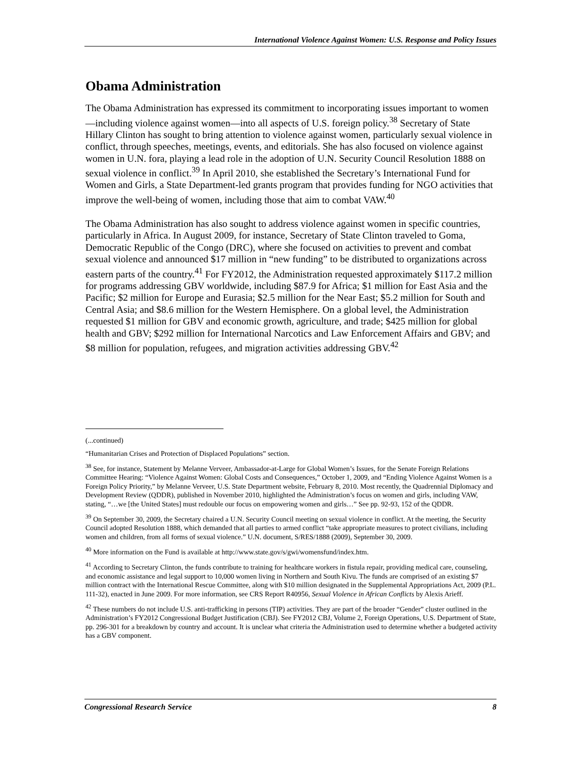International Violence Against Women: U.S. Response and Policy Issues
Obama Administration
The Obama Administration has expressed its commitment to incorporating issues important to women—including violence against women—into all aspects of U.S. foreign policy.<sup>38</sup> Secretary of State Hillary Clinton has sought to bring attention to violence against women, particularly sexual violence in conflict, through speeches, meetings, events, and editorials. She has also focused on violence against women in U.N. fora, playing a lead role in the adoption of U.N. Security Council Resolution 1888 on sexual violence in conflict.<sup>39</sup> In April 2010, she established the Secretary’s International Fund for Women and Girls, a State Department-led grants program that provides funding for NGO activities that improve the well-being of women, including those that aim to combat VAW.<sup>40</sup>
The Obama Administration has also sought to address violence against women in specific countries, particularly in Africa. In August 2009, for instance, Secretary of State Clinton traveled to Goma, Democratic Republic of the Congo (DRC), where she focused on activities to prevent and combat sexual violence and announced $17 million in “new funding” to be distributed to organizations across eastern parts of the country.<sup>41</sup> For FY2012, the Administration requested approximately $117.2 million for programs addressing GBV worldwide, including $87.9 for Africa; $1 million for East Asia and the Pacific; $2 million for Europe and Eurasia; $2.5 million for the Near East; $5.2 million for South and Central Asia; and $8.6 million for the Western Hemisphere. On a global level, the Administration requested $1 million for GBV and economic growth, agriculture, and trade; $425 million for global health and GBV; $292 million for International Narcotics and Law Enforcement Affairs and GBV; and $8 million for population, refugees, and migration activities addressing GBV.<sup>42</sup>
(...continued)
“Humanitarian Crises and Protection of Displaced Populations” section.
<sup>38</sup> See, for instance, Statement by Melanne Verveer, Ambassador-at-Large for Global Women’s Issues, for the Senate Foreign Relations Committee Hearing: “Violence Against Women: Global Costs and Consequences,” October 1, 2009, and “Ending Violence Against Women is a Foreign Policy Priority,” by Melanne Verveer, U.S. State Department website, February 8, 2010. Most recently, the Quadrennial Diplomacy and Development Review (QDDR), published in November 2010, highlighted the Administration’s focus on women and girls, including VAW, stating, “…we [the United States] must redouble our focus on empowering women and girls…” See pp. 92-93, 152 of the QDDR.
<sup>39</sup> On September 30, 2009, the Secretary chaired a U.N. Security Council meeting on sexual violence in conflict. At the meeting, the Security Council adopted Resolution 1888, which demanded that all parties to armed conflict “take appropriate measures to protect civilians, including women and children, from all forms of sexual violence.” U.N. document, S/RES/1888 (2009), September 30, 2009.
<sup>40</sup> More information on the Fund is available at http://www.state.gov/s/gwi/womensfund/index.htm.
<sup>41</sup> According to Secretary Clinton, the funds contribute to training for healthcare workers in fistula repair, providing medical care, counseling, and economic assistance and legal support to 10,000 women living in Northern and South Kivu. The funds are comprised of an existing $7 million contract with the International Rescue Committee, along with $10 million designated in the Supplemental Appropriations Act, 2009 (P.L. 111-32), enacted in June 2009. For more information, see CRS Report R40956, Sexual Violence in African Conflicts by Alexis Arieff.
<sup>42</sup> These numbers do not include U.S. anti-trafficking in persons (TIP) activities. They are part of the broader “Gender” cluster outlined in the Administration’s FY2012 Congressional Budget Justification (CBJ). See FY2012 CBJ, Volume 2, Foreign Operations, U.S. Department of State, pp. 296-301 for a breakdown by country and account. It is unclear what criteria the Administration used to determine whether a budgeted activity has a GBV component.
Congressional Research Service 8